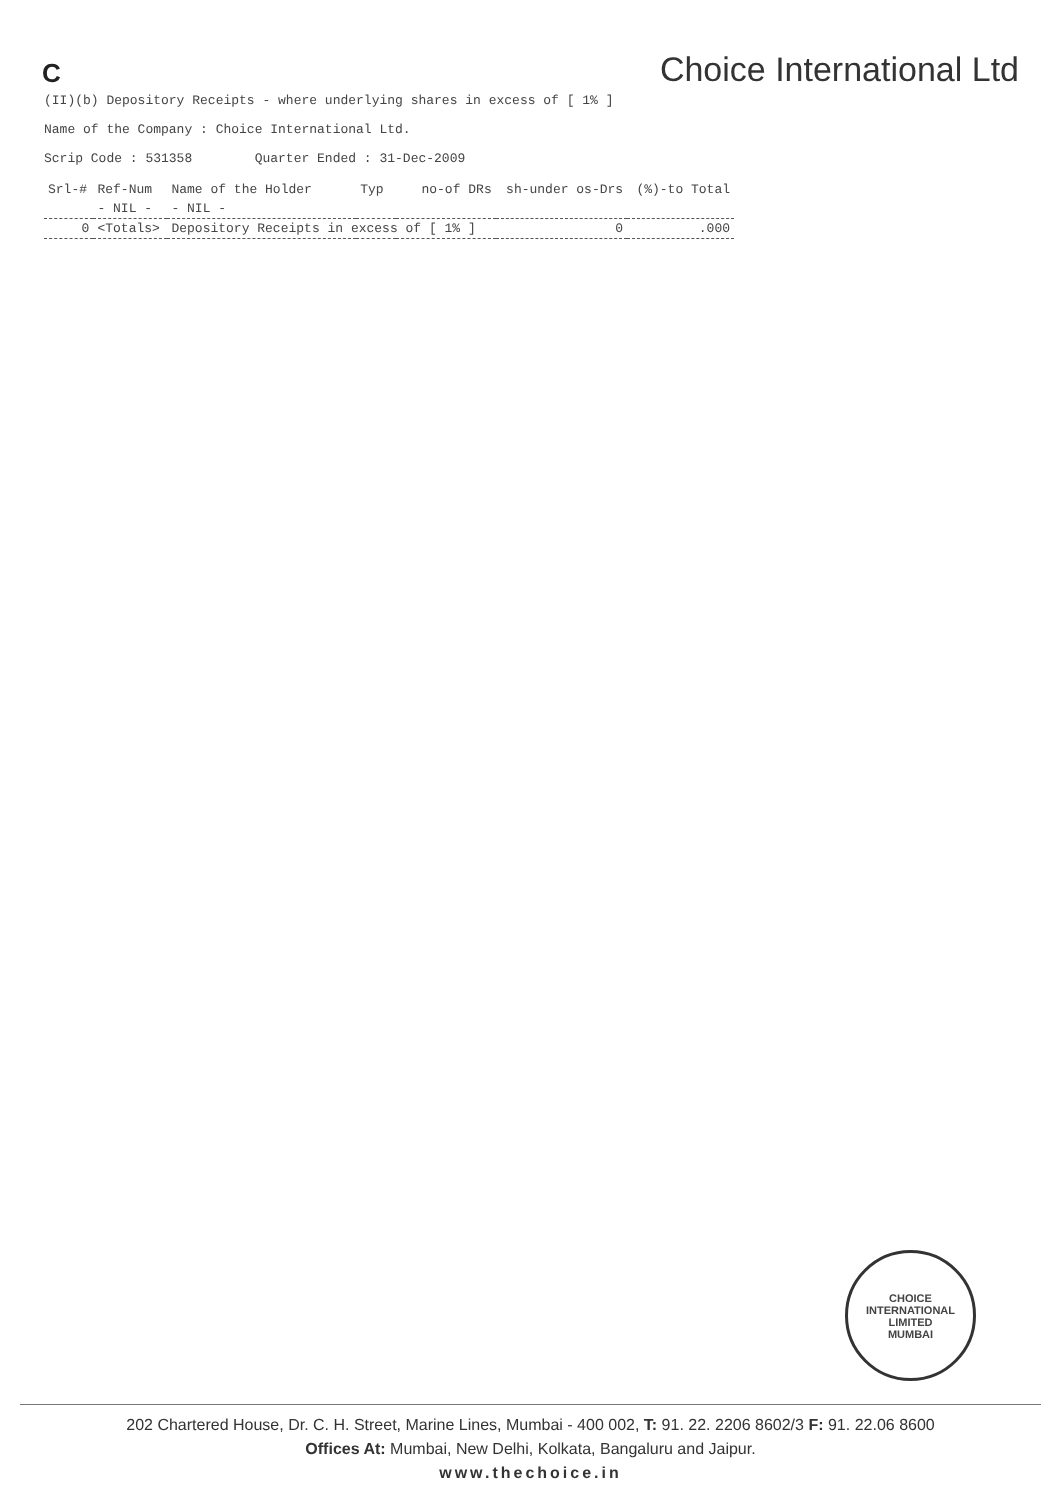C
Choice International Ltd
(II)(b) Depository Receipts - where underlying shares in excess of [ 1% ]
Name of the Company : Choice International Ltd.
Scrip Code : 531358 Quarter Ended : 31-Dec-2009
| Srl-# | Ref-Num | Name of the Holder | Typ | no-of DRs | sh-under os-Drs | (%)-to Total |
| --- | --- | --- | --- | --- | --- | --- |
| | - NIL - | - NIL - | | | | |
| 0 | <Totals> | Depository Receipts in excess of [ 1% ] | | | 0 | .000 |
CHOICE INTERNATIONAL LIMITED
MUMBAI
202 Chartered House, Dr. C. H. Street, Marine Lines, Mumbai - 400 002, T: 91. 22. 2206 8602/3 F: 91. 22.06 8600
Offices At: Mumbai, New Delhi, Kolkata, Bangaluru and Jaipur.
www.thechoice.in